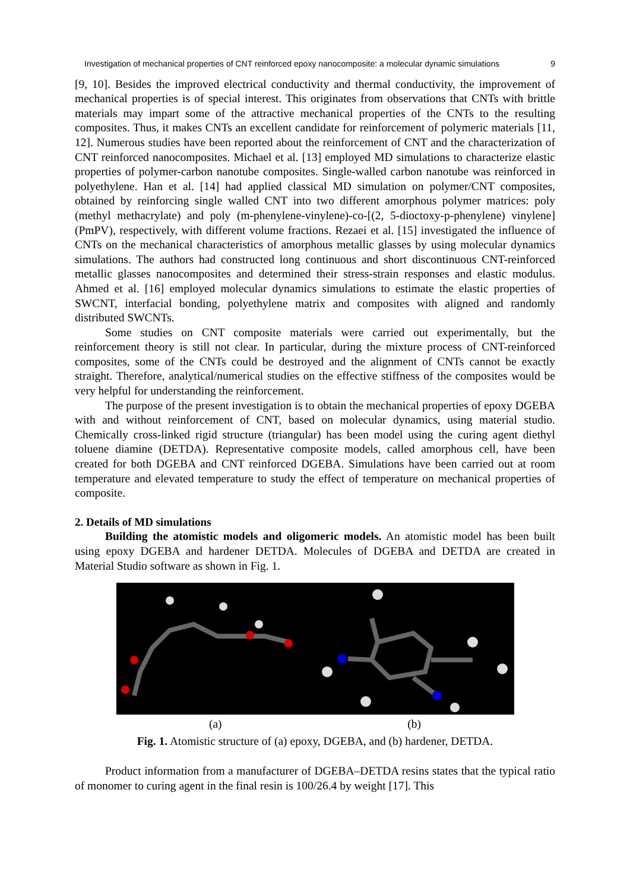Investigation of mechanical properties of CNT reinforced epoxy nanocomposite: a molecular dynamic simulations 9
[9, 10]. Besides the improved electrical conductivity and thermal conductivity, the improvement of mechanical properties is of special interest. This originates from observations that CNTs with brittle materials may impart some of the attractive mechanical properties of the CNTs to the resulting composites. Thus, it makes CNTs an excellent candidate for reinforcement of polymeric materials [11, 12]. Numerous studies have been reported about the reinforcement of CNT and the characterization of CNT reinforced nanocomposites. Michael et al. [13] employed MD simulations to characterize elastic properties of polymer-carbon nanotube composites. Single-walled carbon nanotube was reinforced in polyethylene. Han et al. [14] had applied classical MD simulation on polymer/CNT composites, obtained by reinforcing single walled CNT into two different amorphous polymer matrices: poly (methyl methacrylate) and poly (m-phenylene-vinylene)-co-[(2, 5-dioctoxy-p-phenylene) vinylene] (PmPV), respectively, with different volume fractions. Rezaei et al. [15] investigated the influence of CNTs on the mechanical characteristics of amorphous metallic glasses by using molecular dynamics simulations. The authors had constructed long continuous and short discontinuous CNT-reinforced metallic glasses nanocomposites and determined their stress-strain responses and elastic modulus. Ahmed et al. [16] employed molecular dynamics simulations to estimate the elastic properties of SWCNT, interfacial bonding, polyethylene matrix and composites with aligned and randomly distributed SWCNTs.
Some studies on CNT composite materials were carried out experimentally, but the reinforcement theory is still not clear. In particular, during the mixture process of CNT-reinforced composites, some of the CNTs could be destroyed and the alignment of CNTs cannot be exactly straight. Therefore, analytical/numerical studies on the effective stiffness of the composites would be very helpful for understanding the reinforcement.
The purpose of the present investigation is to obtain the mechanical properties of epoxy DGEBA with and without reinforcement of CNT, based on molecular dynamics, using material studio. Chemically cross-linked rigid structure (triangular) has been model using the curing agent diethyl toluene diamine (DETDA). Representative composite models, called amorphous cell, have been created for both DGEBA and CNT reinforced DGEBA. Simulations have been carried out at room temperature and elevated temperature to study the effect of temperature on mechanical properties of composite.
2. Details of MD simulations
Building the atomistic models and oligomeric models. An atomistic model has been built using epoxy DGEBA and hardener DETDA. Molecules of DGEBA and DETDA are created in Material Studio software as shown in Fig. 1.
(a) (b)
Fig. 1. Atomistic structure of (a) epoxy, DGEBA, and (b) hardener, DETDA.
Product information from a manufacturer of DGEBA–DETDA resins states that the typical ratio of monomer to curing agent in the final resin is 100/26.4 by weight [17]. This